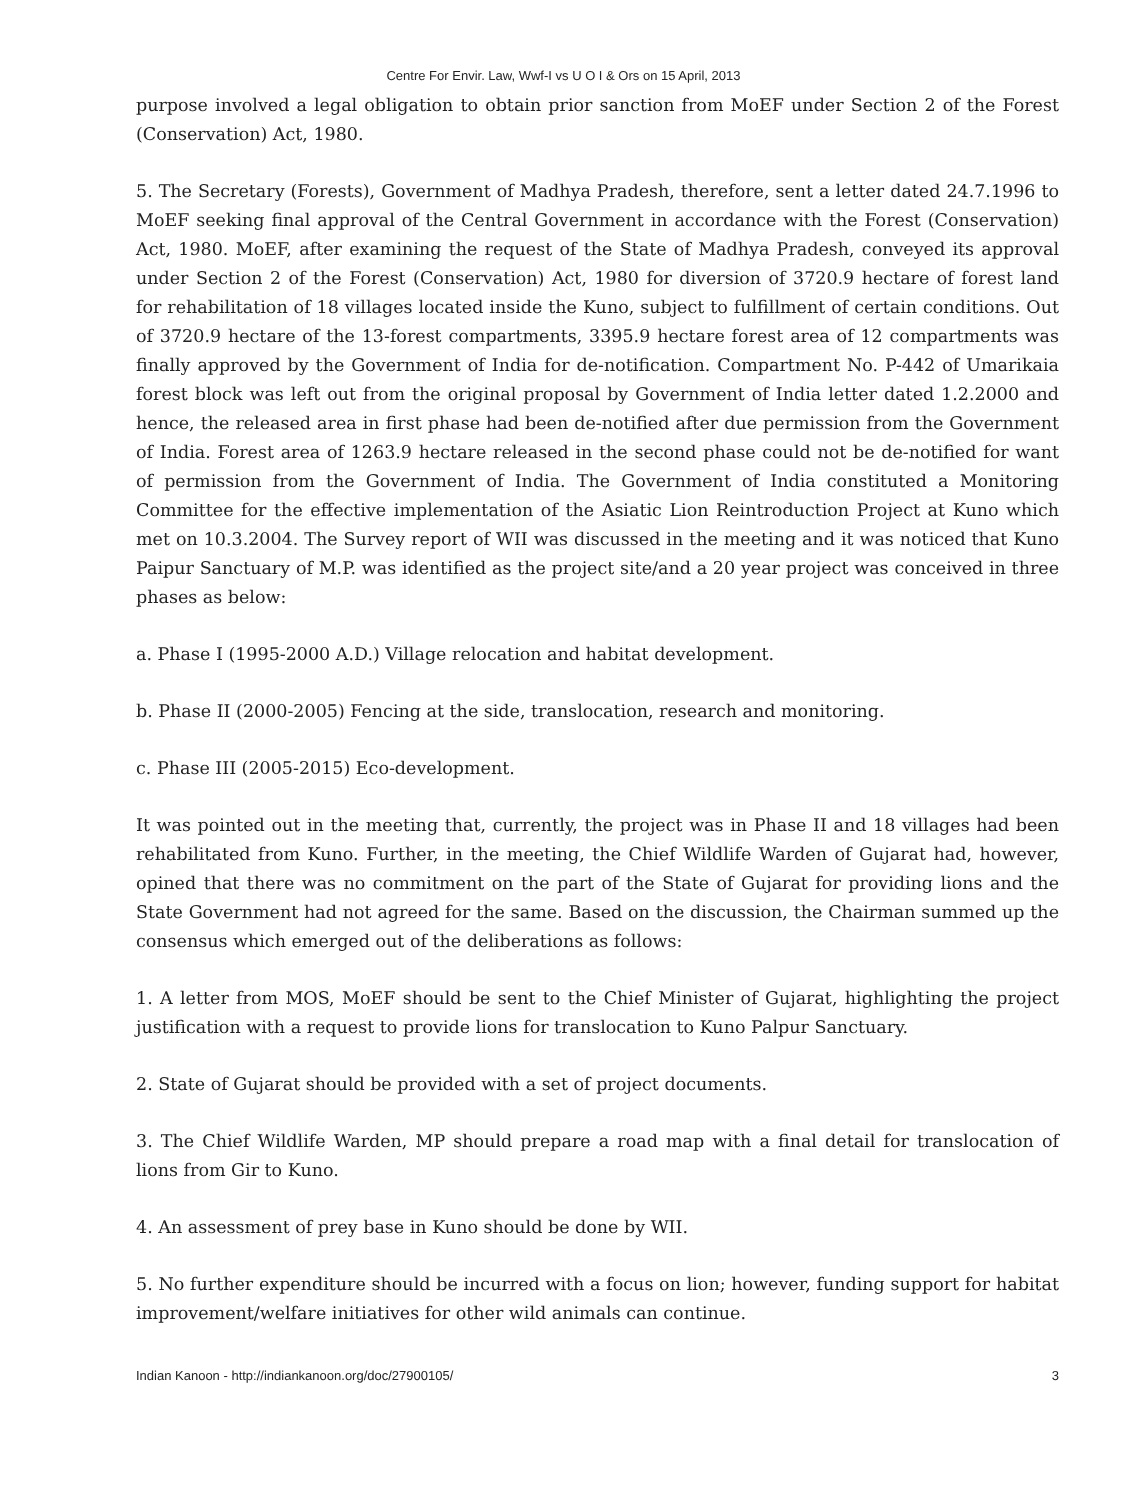Centre For Envir. Law, Wwf-I vs U O I & Ors on 15 April, 2013
purpose involved a legal obligation to obtain prior sanction from MoEF under Section 2 of the Forest (Conservation) Act, 1980.
5. The Secretary (Forests), Government of Madhya Pradesh, therefore, sent a letter dated 24.7.1996 to MoEF seeking final approval of the Central Government in accordance with the Forest (Conservation) Act, 1980. MoEF, after examining the request of the State of Madhya Pradesh, conveyed its approval under Section 2 of the Forest (Conservation) Act, 1980 for diversion of 3720.9 hectare of forest land for rehabilitation of 18 villages located inside the Kuno, subject to fulfillment of certain conditions. Out of 3720.9 hectare of the 13-forest compartments, 3395.9 hectare forest area of 12 compartments was finally approved by the Government of India for de-notification. Compartment No. P-442 of Umarikaia forest block was left out from the original proposal by Government of India letter dated 1.2.2000 and hence, the released area in first phase had been de-notified after due permission from the Government of India. Forest area of 1263.9 hectare released in the second phase could not be de-notified for want of permission from the Government of India. The Government of India constituted a Monitoring Committee for the effective implementation of the Asiatic Lion Reintroduction Project at Kuno which met on 10.3.2004. The Survey report of WII was discussed in the meeting and it was noticed that Kuno Paipur Sanctuary of M.P. was identified as the project site/and a 20 year project was conceived in three phases as below:
a. Phase I (1995-2000 A.D.) Village relocation and habitat development.
b. Phase II (2000-2005) Fencing at the side, translocation, research and monitoring.
c. Phase III (2005-2015) Eco-development.
It was pointed out in the meeting that, currently, the project was in Phase II and 18 villages had been rehabilitated from Kuno. Further, in the meeting, the Chief Wildlife Warden of Gujarat had, however, opined that there was no commitment on the part of the State of Gujarat for providing lions and the State Government had not agreed for the same. Based on the discussion, the Chairman summed up the consensus which emerged out of the deliberations as follows:
1. A letter from MOS, MoEF should be sent to the Chief Minister of Gujarat, highlighting the project justification with a request to provide lions for translocation to Kuno Palpur Sanctuary.
2. State of Gujarat should be provided with a set of project documents.
3. The Chief Wildlife Warden, MP should prepare a road map with a final detail for translocation of lions from Gir to Kuno.
4. An assessment of prey base in Kuno should be done by WII.
5. No further expenditure should be incurred with a focus on lion; however, funding support for habitat improvement/welfare initiatives for other wild animals can continue.
Indian Kanoon - http://indiankanoon.org/doc/27900105/ 3